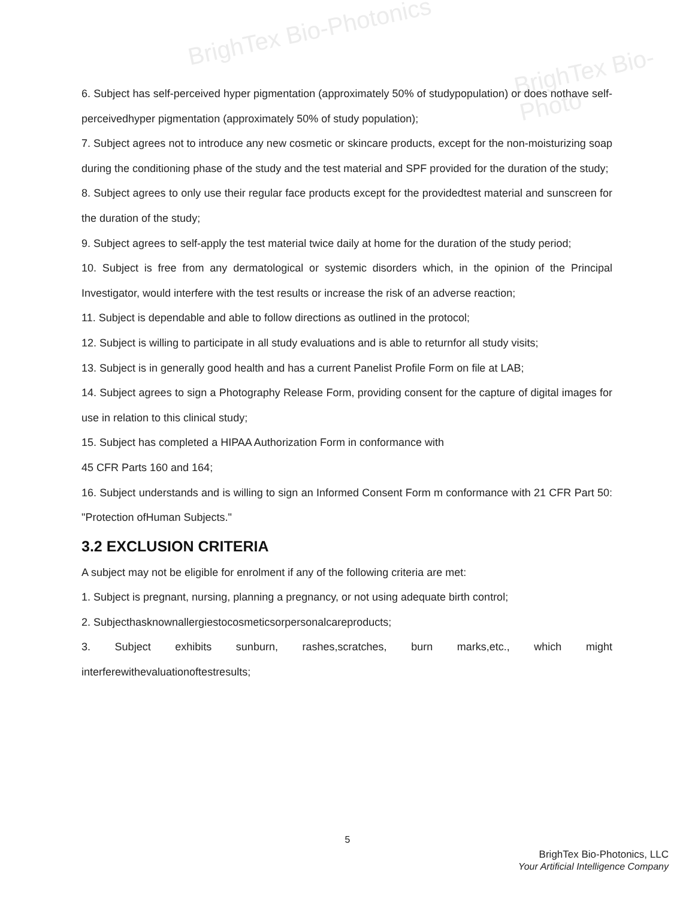BrighTex Bio-Photonics
BrighTex Bio-Photo
6. Subject has self-perceived hyper pigmentation (approximately 50% of studypopulation) or does nothave self-perceivedhyper pigmentation (approximately 50% of study population);
7. Subject agrees not to introduce any new cosmetic or skincare products, except for the non-moisturizing soap during the conditioning phase of the study and the test material and SPF provided for the duration of the study;
8. Subject agrees to only use their regular face products except for the providedtest material and sunscreen for the duration of the study;
9. Subject agrees to self-apply the test material twice daily at home for the duration of the study period;
10. Subject is free from any dermatological or systemic disorders which, in the opinion of the Principal Investigator, would interfere with the test results or increase the risk of an adverse reaction;
11. Subject is dependable and able to follow directions as outlined in the protocol;
12. Subject is willing to participate in all study evaluations and is able to returnfor all study visits;
13. Subject is in generally good health and has a current Panelist Profile Form on file at LAB;
14. Subject agrees to sign a Photography Release Form, providing consent for the capture of digital images for use in relation to this clinical study;
15. Subject has completed a HIPAA Authorization Form in conformance with
45 CFR Parts 160 and 164;
16. Subject understands and is willing to sign an Informed Consent Form m conformance with 21 CFR Part 50: "Protection ofHuman Subjects."
3.2 EXCLUSION CRITERIA
A subject may not be eligible for enrolment if any of the following criteria are met:
1. Subject is pregnant, nursing, planning a pregnancy, or not using adequate birth control;
2. Subjecthasknownallergiestocosmeticsorpersonalcareproducts;
3. Subject exhibits sunburn, rashes,scratches, burn marks,etc., which might interferewithevaluationoftestresults;
5
BrighTex Bio-Photonics, LLC
Your Artificial Intelligence Company